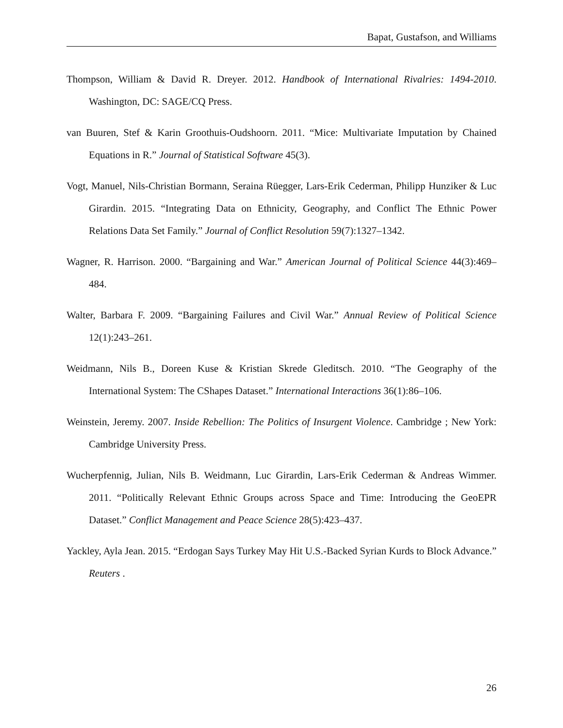Bapat, Gustafson, and Williams
Thompson, William & David R. Dreyer. 2012. Handbook of International Rivalries: 1494-2010. Washington, DC: SAGE/CQ Press.
van Buuren, Stef & Karin Groothuis-Oudshoorn. 2011. “Mice: Multivariate Imputation by Chained Equations in R.” Journal of Statistical Software 45(3).
Vogt, Manuel, Nils-Christian Bormann, Seraina Rüegger, Lars-Erik Cederman, Philipp Hunziker & Luc Girardin. 2015. “Integrating Data on Ethnicity, Geography, and Conflict The Ethnic Power Relations Data Set Family.” Journal of Conflict Resolution 59(7):1327–1342.
Wagner, R. Harrison. 2000. “Bargaining and War.” American Journal of Political Science 44(3):469–484.
Walter, Barbara F. 2009. “Bargaining Failures and Civil War.” Annual Review of Political Science 12(1):243–261.
Weidmann, Nils B., Doreen Kuse & Kristian Skrede Gleditsch. 2010. “The Geography of the International System: The CShapes Dataset.” International Interactions 36(1):86–106.
Weinstein, Jeremy. 2007. Inside Rebellion: The Politics of Insurgent Violence. Cambridge ; New York: Cambridge University Press.
Wucherpfennig, Julian, Nils B. Weidmann, Luc Girardin, Lars-Erik Cederman & Andreas Wimmer. 2011. “Politically Relevant Ethnic Groups across Space and Time: Introducing the GeoEPR Dataset.” Conflict Management and Peace Science 28(5):423–437.
Yackley, Ayla Jean. 2015. “Erdogan Says Turkey May Hit U.S.-Backed Syrian Kurds to Block Advance.” Reuters .
26